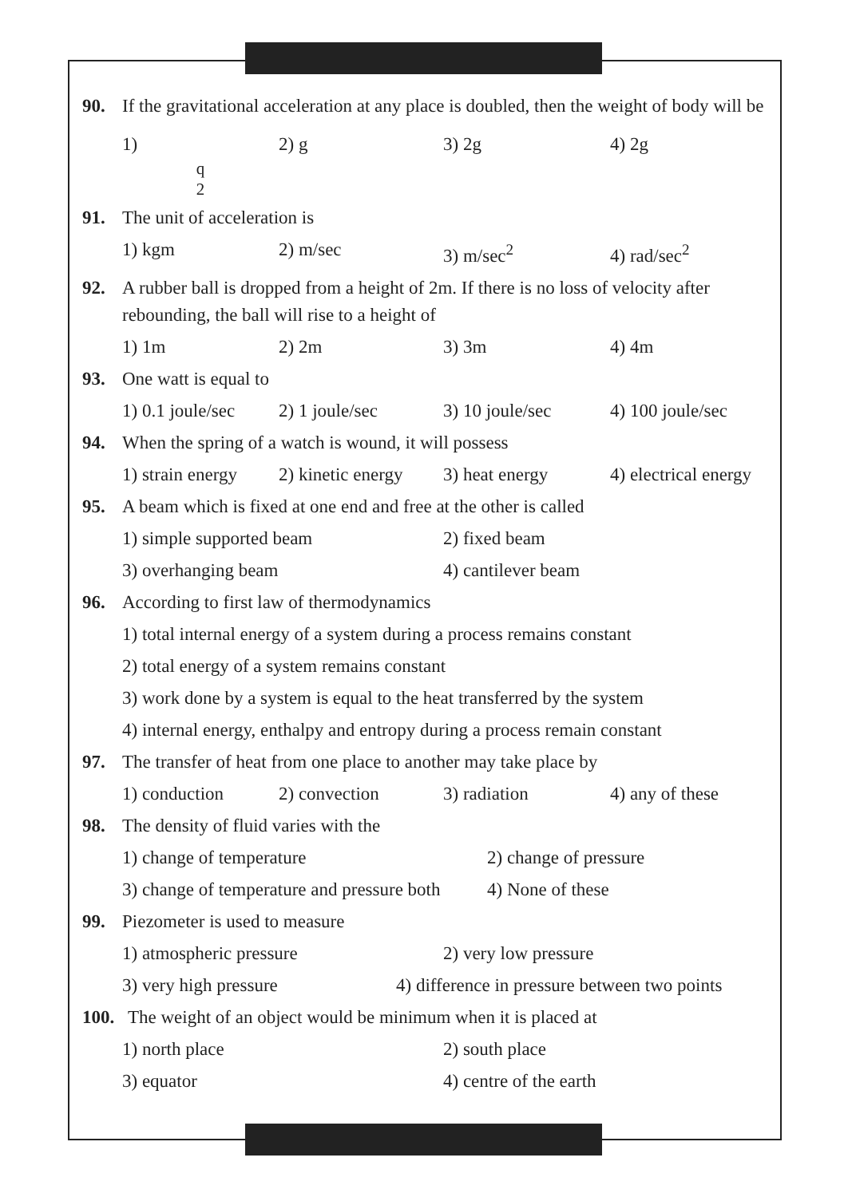90. If the gravitational acceleration at any place is doubled, then the weight of body will be
1)
q
2 2) g 3) 2g 4) 2g
91. The unit of acceleration is
1) kgm 2) m/sec 3) m/sec<sup>2</sup> 4) rad/sec<sup>2</sup>
92. A rubber ball is dropped from a height of 2m. If there is no loss of velocity after rebounding, the ball will rise to a height of
1) 1m 2) 2m 3) 3m 4) 4m
93. One watt is equal to
1) 0.1 joule/sec 2) 1 joule/sec 3) 10 joule/sec 4) 100 joule/sec
94. When the spring of a watch is wound, it will possess
1) strain energy 2) kinetic energy 3) heat energy 4) electrical energy
95. A beam which is fixed at one end and free at the other is called
1) simple supported beam 2) fixed beam
3) overhanging beam 4) cantilever beam
96. According to first law of thermodynamics
1) total internal energy of a system during a process remains constant
2) total energy of a system remains constant
3) work done by a system is equal to the heat transferred by the system
4) internal energy, enthalpy and entropy during a process remain constant
97. The transfer of heat from one place to another may take place by
1) conduction 2) convection 3) radiation 4) any of these
98. The density of fluid varies with the
1) change of temperature 2) change of pressure
3) change of temperature and pressure both 4) None of these
99. Piezometer is used to measure
1) atmospheric pressure 2) very low pressure
3) very high pressure 4) difference in pressure between two points
100. The weight of an object would be minimum when it is placed at
1) north place 2) south place
3) equator 4) centre of the earth